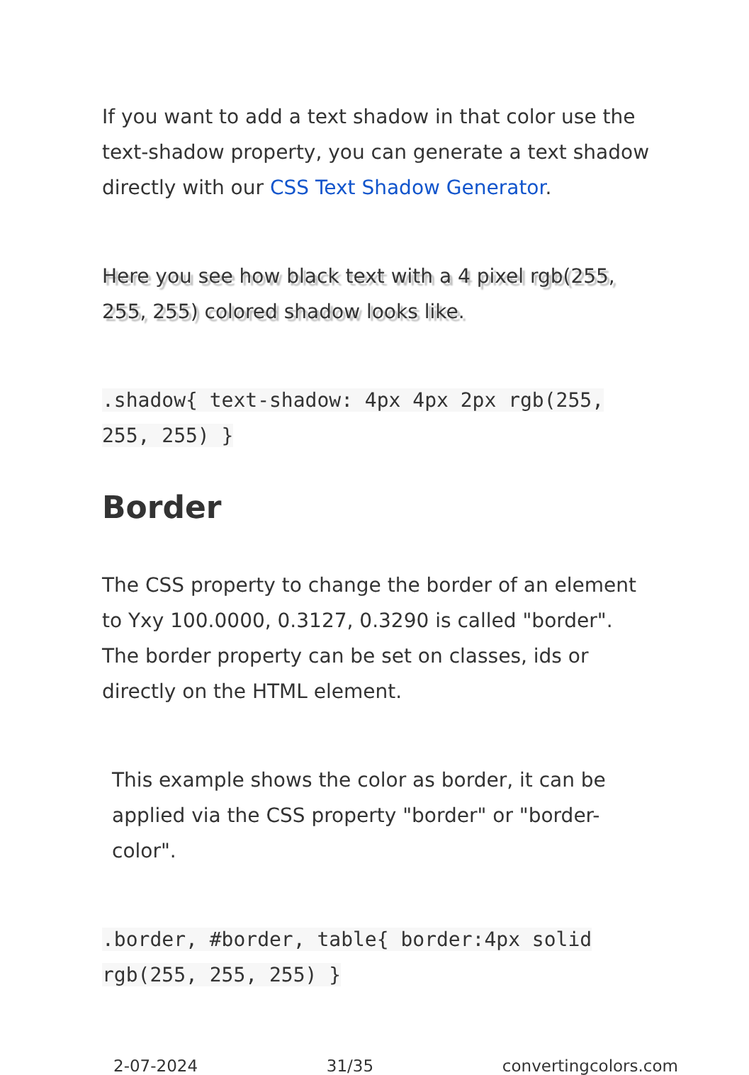If you want to add a text shadow in that color use the text-shadow property, you can generate a text shadow directly with our CSS Text Shadow Generator.
Here you see how black text with a 4 pixel rgb(255, 255, 255) colored shadow looks like.
.shadow{ text-shadow: 4px 4px 2px rgb(255, 255, 255) }
Border
The CSS property to change the border of an element to Yxy 100.0000, 0.3127, 0.3290 is called "border". The border property can be set on classes, ids or directly on the HTML element.
This example shows the color as border, it can be applied via the CSS property "border" or "border-color".
.border, #border, table{ border:4px solid rgb(255, 255, 255) }
2-07-2024 31/35 convertingcolors.com